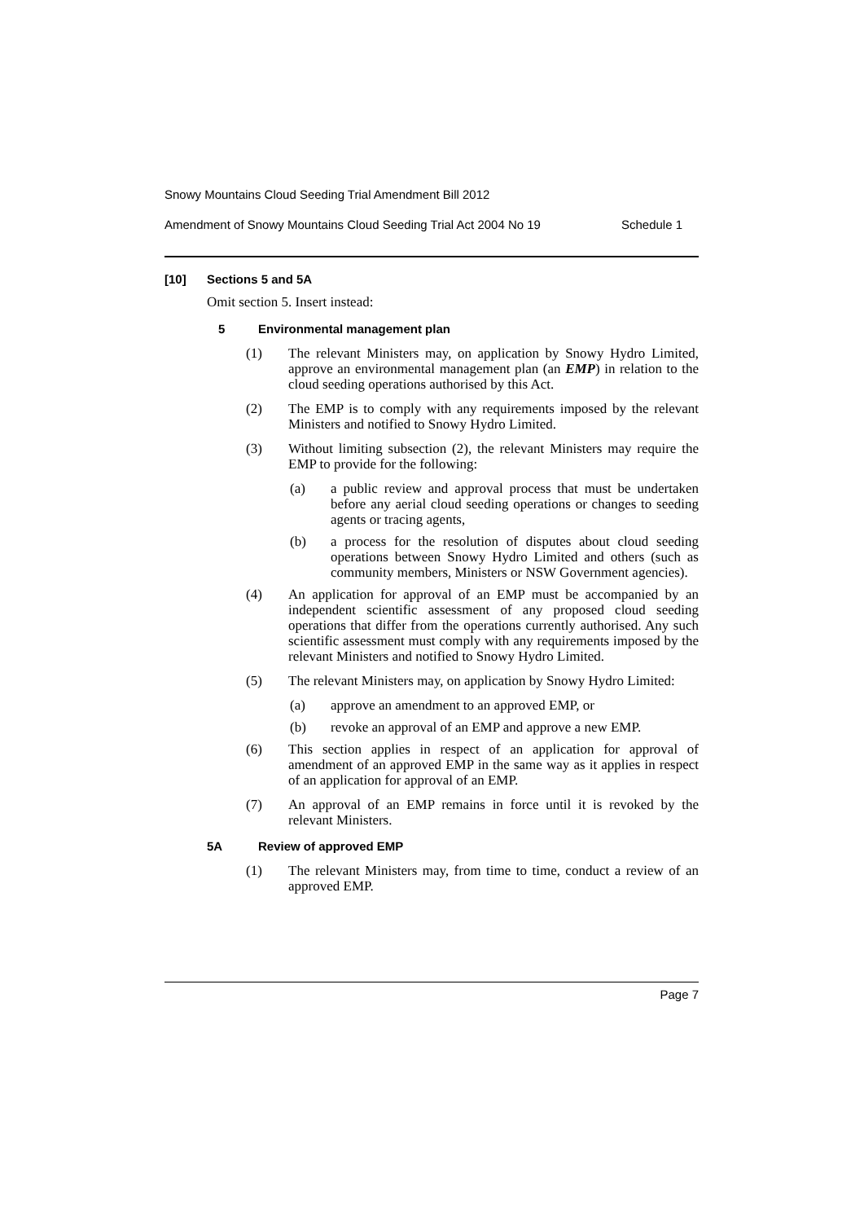Snowy Mountains Cloud Seeding Trial Amendment Bill 2012
Amendment of Snowy Mountains Cloud Seeding Trial Act 2004 No 19 Schedule 1
[10] Sections 5 and 5A
Omit section 5. Insert instead:
5 Environmental management plan
(1) The relevant Ministers may, on application by Snowy Hydro Limited, approve an environmental management plan (an EMP) in relation to the cloud seeding operations authorised by this Act.
(2) The EMP is to comply with any requirements imposed by the relevant Ministers and notified to Snowy Hydro Limited.
(3) Without limiting subsection (2), the relevant Ministers may require the EMP to provide for the following:
(a) a public review and approval process that must be undertaken before any aerial cloud seeding operations or changes to seeding agents or tracing agents,
(b) a process for the resolution of disputes about cloud seeding operations between Snowy Hydro Limited and others (such as community members, Ministers or NSW Government agencies).
(4) An application for approval of an EMP must be accompanied by an independent scientific assessment of any proposed cloud seeding operations that differ from the operations currently authorised. Any such scientific assessment must comply with any requirements imposed by the relevant Ministers and notified to Snowy Hydro Limited.
(5) The relevant Ministers may, on application by Snowy Hydro Limited:
(a) approve an amendment to an approved EMP, or
(b) revoke an approval of an EMP and approve a new EMP.
(6) This section applies in respect of an application for approval of amendment of an approved EMP in the same way as it applies in respect of an application for approval of an EMP.
(7) An approval of an EMP remains in force until it is revoked by the relevant Ministers.
5A Review of approved EMP
(1) The relevant Ministers may, from time to time, conduct a review of an approved EMP.
Page 7